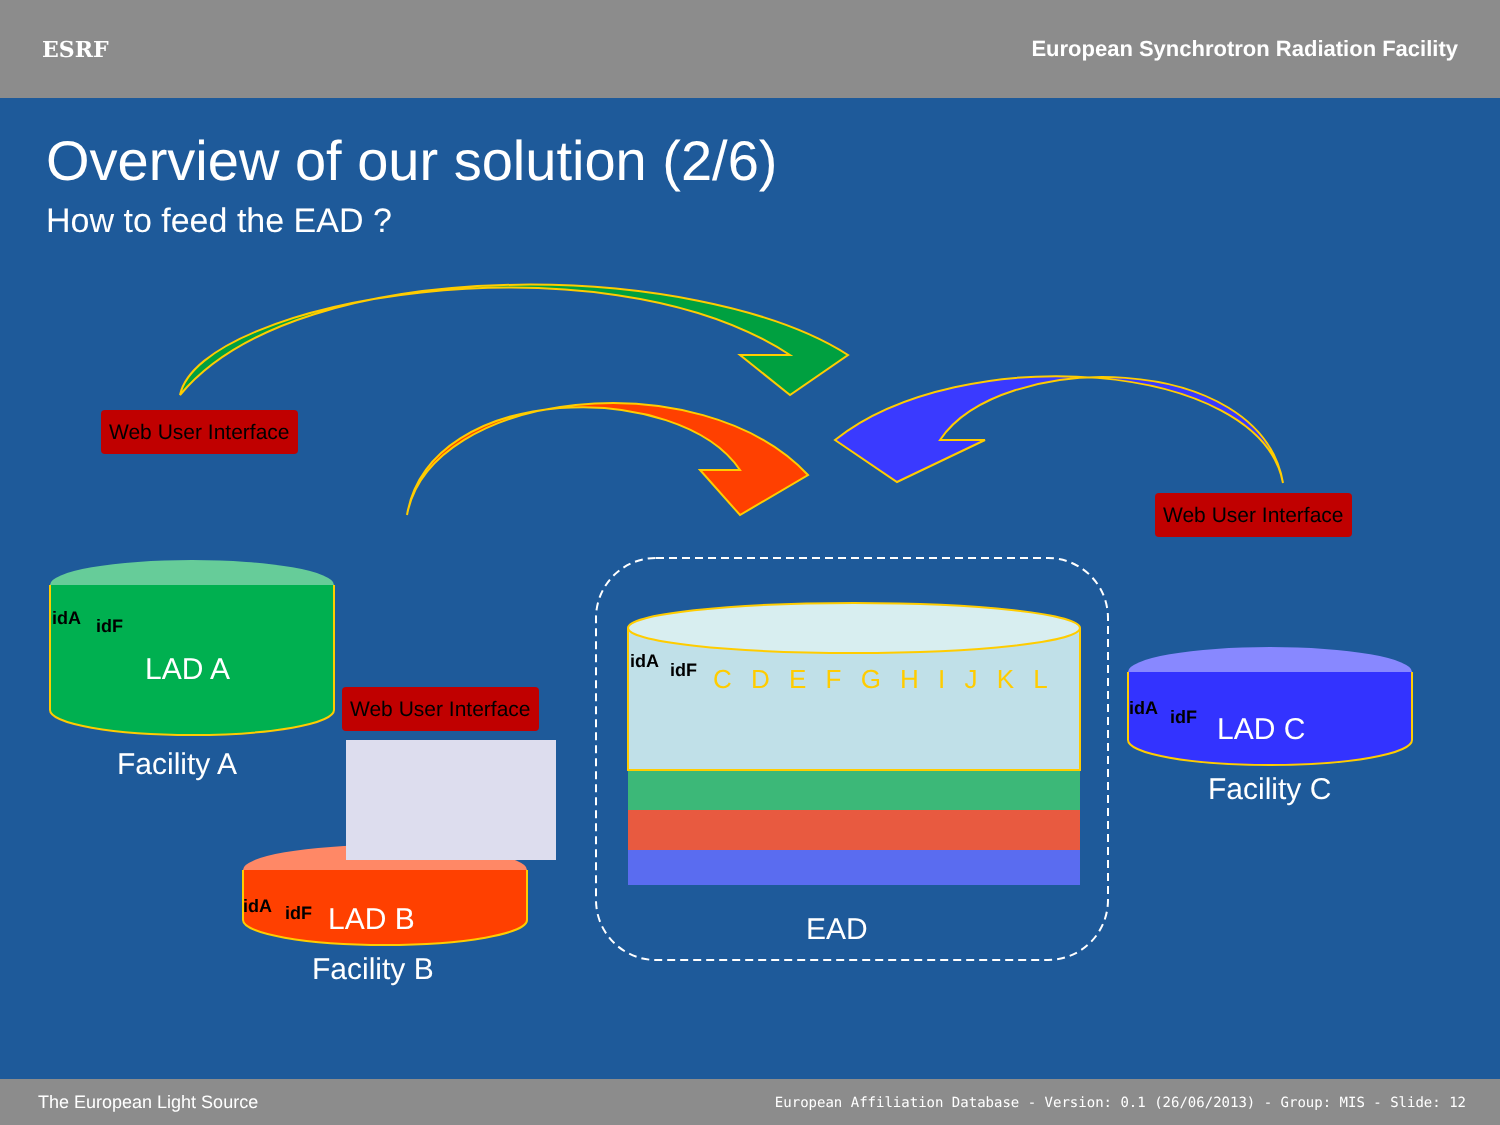ESRF
European Synchrotron Radiation Facility
Overview of our solution (2/6)
How to feed the EAD ?
Web User Interface
Web User Interface
Web User Interface
idA idF
LAD A
Facility A
idA idF LAD B
Facility B
idA idF LAD C
Facility C
idA idF C D E F G H I J K L
EAD
The European Light Source
European Affiliation Database - Version: 0.1 (26/06/2013) - Group: MIS - Slide: 12